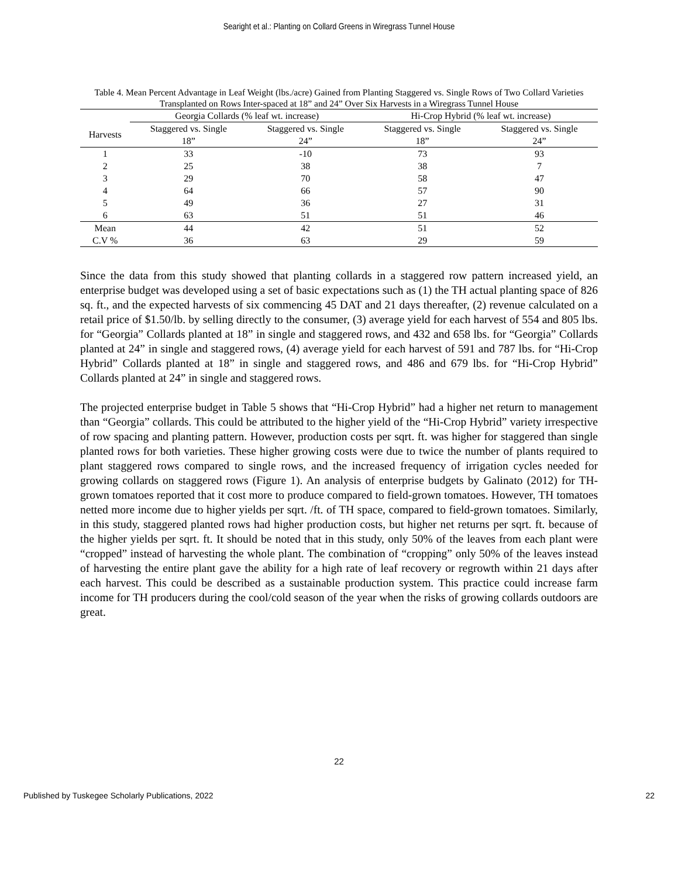Searight et al.: Planting on Collard Greens in Wiregrass Tunnel House
Table 4. Mean Percent Advantage in Leaf Weight (lbs./acre) Gained from Planting Staggered vs. Single Rows of Two Collard Varieties Transplanted on Rows Inter-spaced at 18” and 24” Over Six Harvests in a Wiregrass Tunnel House
| | Georgia Collards (% leaf wt. increase) | | Hi-Crop Hybrid (% leaf wt. increase) | |
| --- | --- | --- | --- | --- |
| Harvests | Staggered vs. Single 18” | Staggered vs. Single 24” | Staggered vs. Single 18” | Staggered vs. Single 24” |
| 1 | 33 | -10 | 73 | 93 |
| 2 | 25 | 38 | 38 | 7 |
| 3 | 29 | 70 | 58 | 47 |
| 4 | 64 | 66 | 57 | 90 |
| 5 | 49 | 36 | 27 | 31 |
| 6 | 63 | 51 | 51 | 46 |
| Mean | 44 | 42 | 51 | 52 |
| C.V % | 36 | 63 | 29 | 59 |
Since the data from this study showed that planting collards in a staggered row pattern increased yield, an enterprise budget was developed using a set of basic expectations such as (1) the TH actual planting space of 826 sq. ft., and the expected harvests of six commencing 45 DAT and 21 days thereafter, (2) revenue calculated on a retail price of $1.50/lb. by selling directly to the consumer, (3) average yield for each harvest of 554 and 805 lbs. for “Georgia” Collards planted at 18” in single and staggered rows, and 432 and 658 lbs. for “Georgia” Collards planted at 24” in single and staggered rows, (4) average yield for each harvest of 591 and 787 lbs. for “Hi-Crop Hybrid” Collards planted at 18” in single and staggered rows, and 486 and 679 lbs. for “Hi-Crop Hybrid” Collards planted at 24” in single and staggered rows.
The projected enterprise budget in Table 5 shows that “Hi-Crop Hybrid” had a higher net return to management than “Georgia” collards. This could be attributed to the higher yield of the “Hi-Crop Hybrid” variety irrespective of row spacing and planting pattern. However, production costs per sqrt. ft. was higher for staggered than single planted rows for both varieties. These higher growing costs were due to twice the number of plants required to plant staggered rows compared to single rows, and the increased frequency of irrigation cycles needed for growing collards on staggered rows (Figure 1). An analysis of enterprise budgets by Galinato (2012) for TH-grown tomatoes reported that it cost more to produce compared to field-grown tomatoes. However, TH tomatoes netted more income due to higher yields per sqrt. /ft. of TH space, compared to field-grown tomatoes. Similarly, in this study, staggered planted rows had higher production costs, but higher net returns per sqrt. ft. because of the higher yields per sqrt. ft. It should be noted that in this study, only 50% of the leaves from each plant were “cropped” instead of harvesting the whole plant. The combination of “cropping” only 50% of the leaves instead of harvesting the entire plant gave the ability for a high rate of leaf recovery or regrowth within 21 days after each harvest. This could be described as a sustainable production system. This practice could increase farm income for TH producers during the cool/cold season of the year when the risks of growing collards outdoors are great.
22
Published by Tuskegee Scholarly Publications, 2022 22